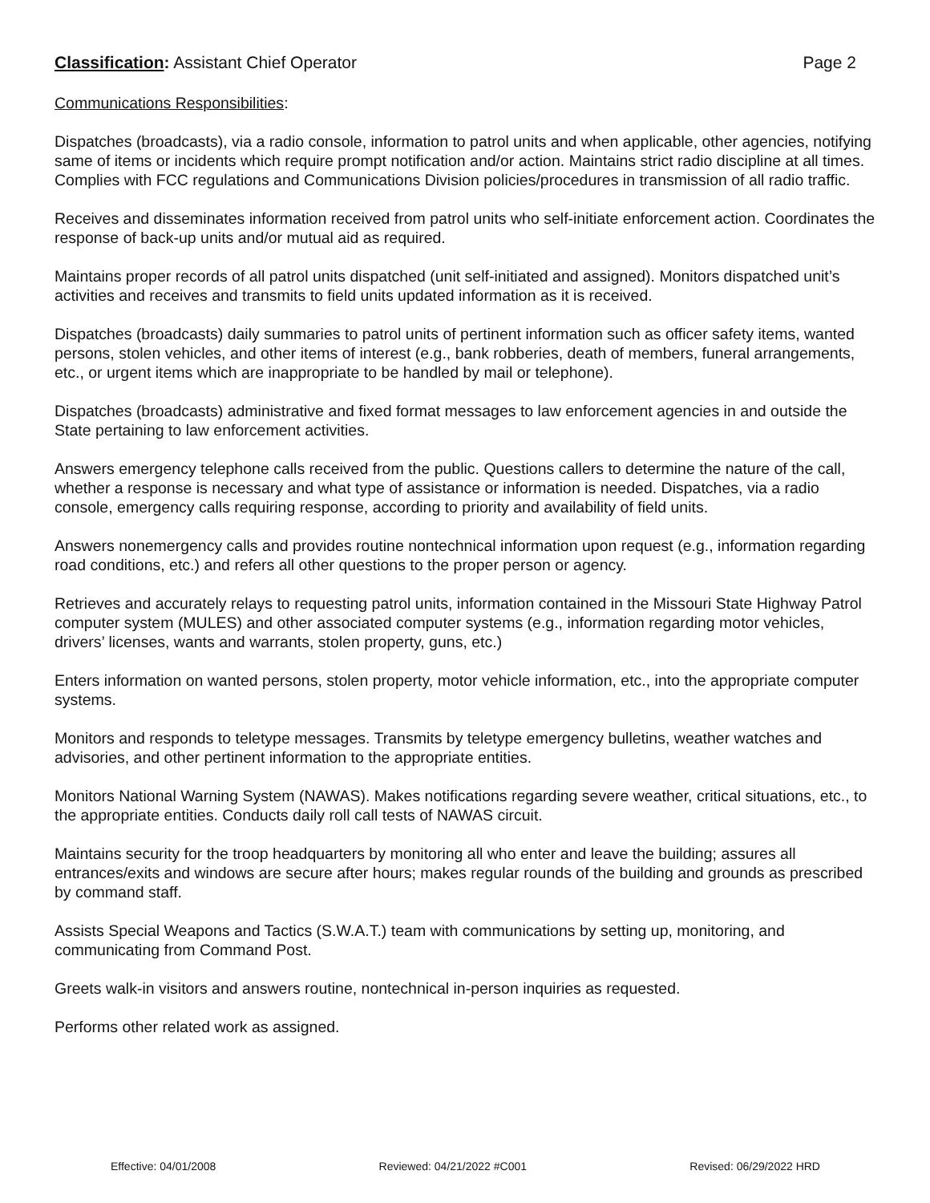Classification: Assistant Chief Operator Page 2
Communications Responsibilities:
Dispatches (broadcasts), via a radio console, information to patrol units and when applicable, other agencies, notifying same of items or incidents which require prompt notification and/or action. Maintains strict radio discipline at all times. Complies with FCC regulations and Communications Division policies/procedures in transmission of all radio traffic.
Receives and disseminates information received from patrol units who self-initiate enforcement action. Coordinates the response of back-up units and/or mutual aid as required.
Maintains proper records of all patrol units dispatched (unit self-initiated and assigned). Monitors dispatched unit’s activities and receives and transmits to field units updated information as it is received.
Dispatches (broadcasts) daily summaries to patrol units of pertinent information such as officer safety items, wanted persons, stolen vehicles, and other items of interest (e.g., bank robberies, death of members, funeral arrangements, etc., or urgent items which are inappropriate to be handled by mail or telephone).
Dispatches (broadcasts) administrative and fixed format messages to law enforcement agencies in and outside the State pertaining to law enforcement activities.
Answers emergency telephone calls received from the public. Questions callers to determine the nature of the call, whether a response is necessary and what type of assistance or information is needed. Dispatches, via a radio console, emergency calls requiring response, according to priority and availability of field units.
Answers nonemergency calls and provides routine nontechnical information upon request (e.g., information regarding road conditions, etc.) and refers all other questions to the proper person or agency.
Retrieves and accurately relays to requesting patrol units, information contained in the Missouri State Highway Patrol computer system (MULES) and other associated computer systems (e.g., information regarding motor vehicles, drivers’ licenses, wants and warrants, stolen property, guns, etc.)
Enters information on wanted persons, stolen property, motor vehicle information, etc., into the appropriate computer systems.
Monitors and responds to teletype messages. Transmits by teletype emergency bulletins, weather watches and advisories, and other pertinent information to the appropriate entities.
Monitors National Warning System (NAWAS). Makes notifications regarding severe weather, critical situations, etc., to the appropriate entities. Conducts daily roll call tests of NAWAS circuit.
Maintains security for the troop headquarters by monitoring all who enter and leave the building; assures all entrances/exits and windows are secure after hours; makes regular rounds of the building and grounds as prescribed by command staff.
Assists Special Weapons and Tactics (S.W.A.T.) team with communications by setting up, monitoring, and communicating from Command Post.
Greets walk-in visitors and answers routine, nontechnical in-person inquiries as requested.
Performs other related work as assigned.
Effective: 04/01/2008 Reviewed: 04/21/2022 #C001 Revised: 06/29/2022 HRD